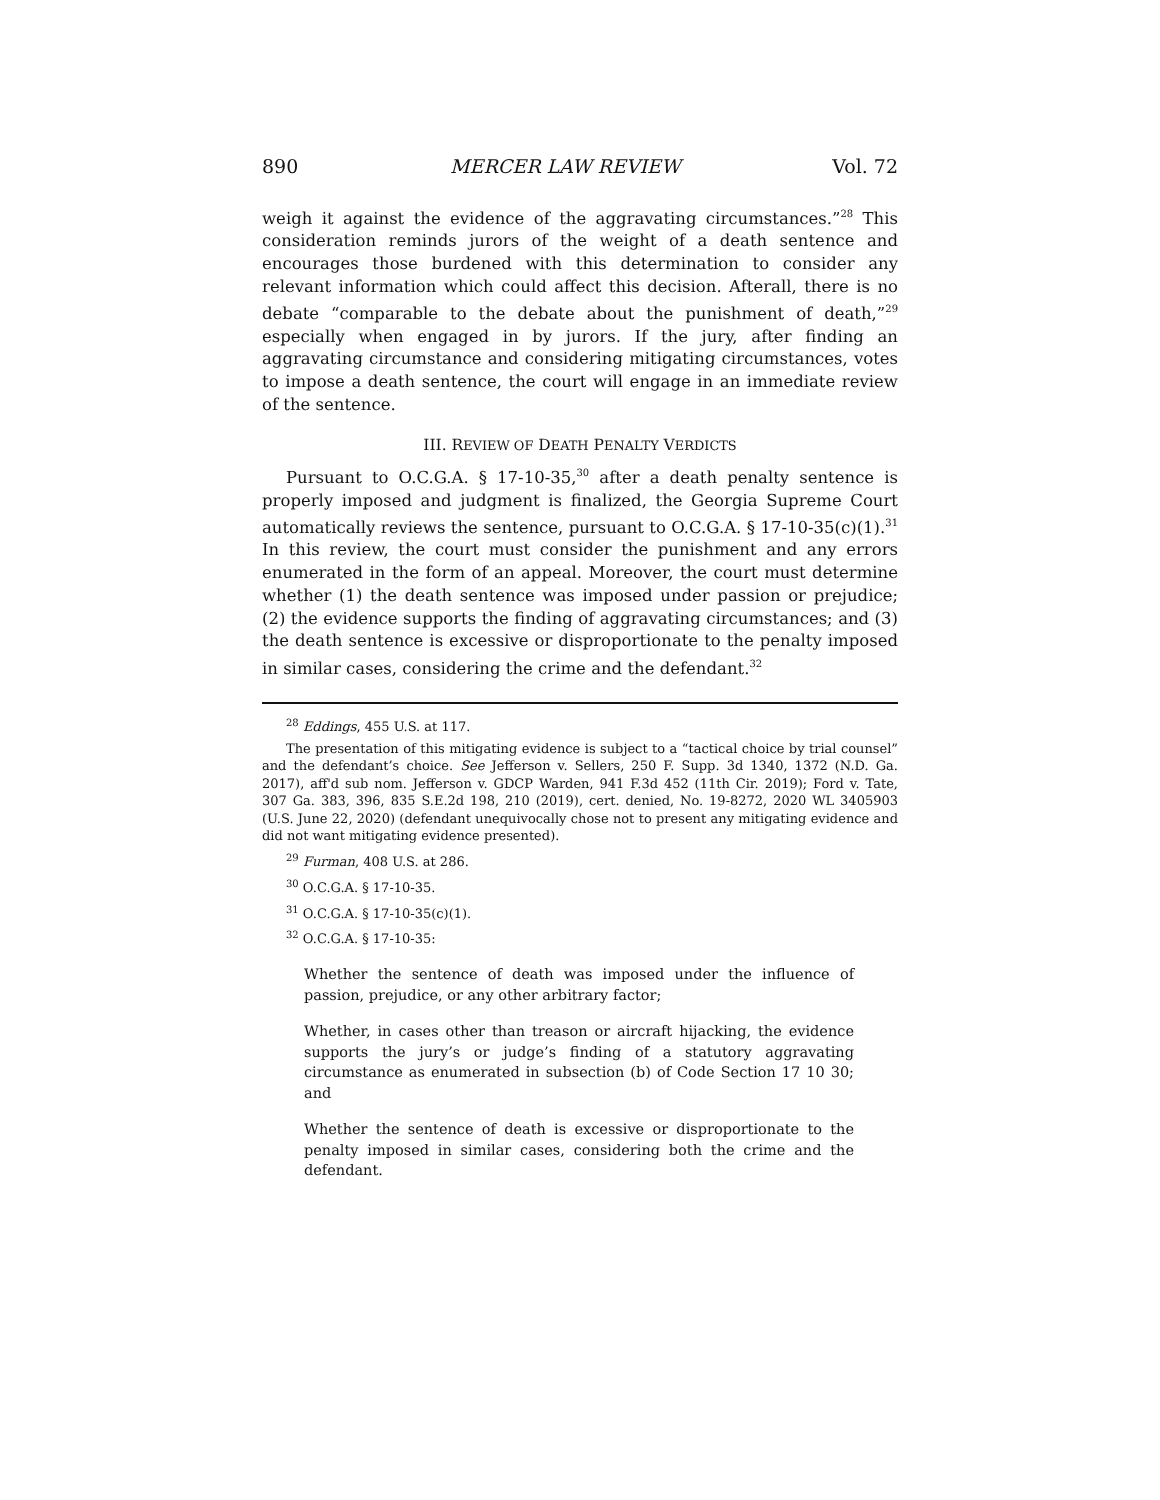890 MERCER LAW REVIEW Vol. 72
weigh it against the evidence of the aggravating circumstances.”<sup>28</sup> This consideration reminds jurors of the weight of a death sentence and encourages those burdened with this determination to consider any relevant information which could affect this decision. Afterall, there is no debate “comparable to the debate about the punishment of death,”<sup>29</sup> especially when engaged in by jurors. If the jury, after finding an aggravating circumstance and considering mitigating circumstances, votes to impose a death sentence, the court will engage in an immediate review of the sentence.
III. REVIEW OF DEATH PENALTY VERDICTS
Pursuant to O.C.G.A. § 17-10-35,<sup>30</sup> after a death penalty sentence is properly imposed and judgment is finalized, the Georgia Supreme Court automatically reviews the sentence, pursuant to O.C.G.A. § 17-10-35(c)(1).<sup>31</sup> In this review, the court must consider the punishment and any errors enumerated in the form of an appeal. Moreover, the court must determine whether (1) the death sentence was imposed under passion or prejudice; (2) the evidence supports the finding of aggravating circumstances; and (3) the death sentence is excessive or disproportionate to the penalty imposed in similar cases, considering the crime and the defendant.<sup>32</sup>
<sup>28</sup> Eddings, 455 U.S. at 117.
The presentation of this mitigating evidence is subject to a “tactical choice by trial counsel” and the defendant’s choice. See Jefferson v. Sellers, 250 F. Supp. 3d 1340, 1372 (N.D. Ga. 2017), aff'd sub nom. Jefferson v. GDCP Warden, 941 F.3d 452 (11th Cir. 2019); Ford v. Tate, 307 Ga. 383, 396, 835 S.E.2d 198, 210 (2019), cert. denied, No. 19-8272, 2020 WL 3405903 (U.S. June 22, 2020) (defendant unequivocally chose not to present any mitigating evidence and did not want mitigating evidence presented).
<sup>29</sup> Furman, 408 U.S. at 286.
<sup>30</sup> O.C.G.A. § 17-10-35.
<sup>31</sup> O.C.G.A. § 17-10-35(c)(1).
<sup>32</sup> O.C.G.A. § 17-10-35:
Whether the sentence of death was imposed under the influence of passion, prejudice, or any other arbitrary factor;
Whether, in cases other than treason or aircraft hijacking, the evidence supports the jury’s or judge’s finding of a statutory aggravating circumstance as enumerated in subsection (b) of Code Section 17 10 30; and
Whether the sentence of death is excessive or disproportionate to the penalty imposed in similar cases, considering both the crime and the defendant.